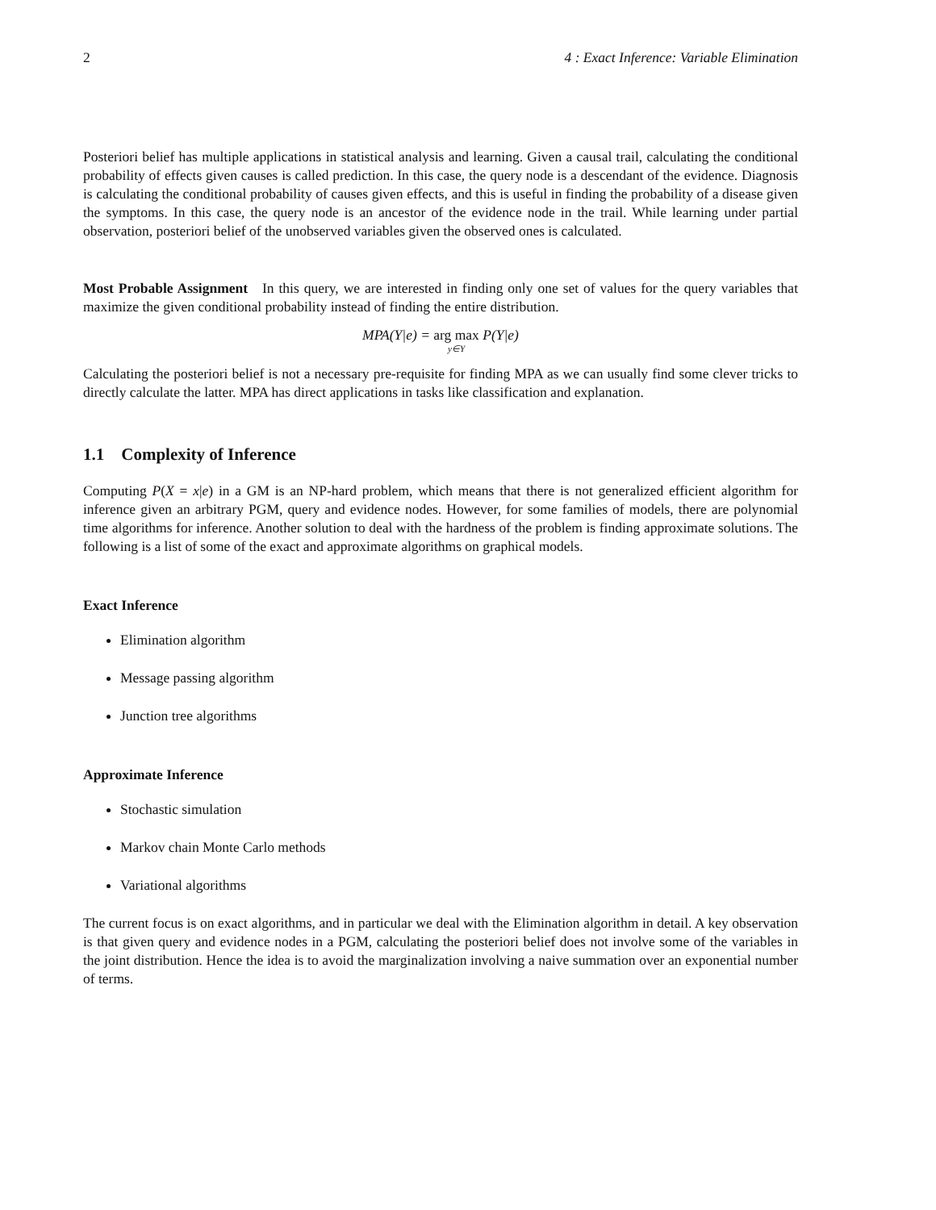2 4 : Exact Inference: Variable Elimination
Posteriori belief has multiple applications in statistical analysis and learning. Given a causal trail, calculating the conditional probability of effects given causes is called prediction. In this case, the query node is a descendant of the evidence. Diagnosis is calculating the conditional probability of causes given effects, and this is useful in finding the probability of a disease given the symptoms. In this case, the query node is an ancestor of the evidence node in the trail. While learning under partial observation, posteriori belief of the unobserved variables given the observed ones is calculated.
Most Probable Assignment In this query, we are interested in finding only one set of values for the query variables that maximize the given conditional probability instead of finding the entire distribution.
MPA(Y|e) = arg max y∈Y P(Y|e)
Calculating the posteriori belief is not a necessary pre-requisite for finding MPA as we can usually find some clever tricks to directly calculate the latter. MPA has direct applications in tasks like classification and explanation.
1.1 Complexity of Inference
Computing P(X = x|e) in a GM is an NP-hard problem, which means that there is not generalized efficient algorithm for inference given an arbitrary PGM, query and evidence nodes. However, for some families of models, there are polynomial time algorithms for inference. Another solution to deal with the hardness of the problem is finding approximate solutions. The following is a list of some of the exact and approximate algorithms on graphical models.
Exact Inference
Elimination algorithm
Message passing algorithm
Junction tree algorithms
Approximate Inference
Stochastic simulation
Markov chain Monte Carlo methods
Variational algorithms
The current focus is on exact algorithms, and in particular we deal with the Elimination algorithm in detail. A key observation is that given query and evidence nodes in a PGM, calculating the posteriori belief does not involve some of the variables in the joint distribution. Hence the idea is to avoid the marginalization involving a naive summation over an exponential number of terms.